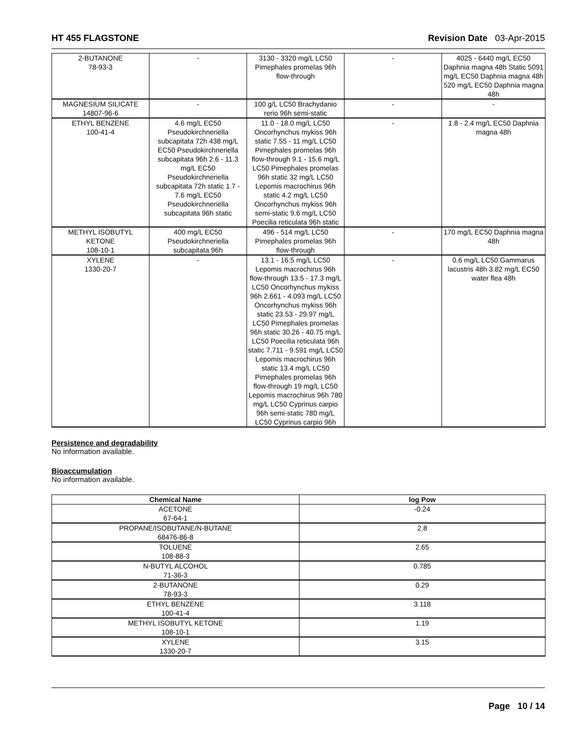HT 455 FLAGSTONE Revision Date 03-Apr-2015
| 2-BUTANONE 78-93-3 | - | 3130 - 3320 mg/L LC50 Pimephales promelas 96h flow-through | - | 4025 - 6440 mg/L EC50 Daphnia magna 48h Static 5091 mg/L EC50 Daphnia magna 48h 520 mg/L EC50 Daphnia magna 48h |
| MAGNESIUM SILICATE 14807-96-6 | - | 100 g/L LC50 Brachydanio rerio 96h semi-static | - | - |
| ETHYL BENZENE 100-41-4 | 4.6 mg/L EC50 Pseudokirchneriella subcapitata 72h 438 mg/L EC50 Pseudokirchneriella subcapitata 96h 2.6 - 11.3 mg/L EC50 Pseudokirchneriella subcapitata 72h static 1.7 - 7.6 mg/L EC50 Pseudokirchneriella subcapitata 96h static | 11.0 - 18.0 mg/L LC50 Oncorhynchus mykiss 96h static 7.55 - 11 mg/L LC50 Pimephales promelas 96h flow-through 9.1 - 15.6 mg/L LC50 Pimephales promelas 96h static 32 mg/L LC50 Lepomis macrochirus 96h static 4.2 mg/L LC50 Oncorhynchus mykiss 96h semi-static 9.6 mg/L LC50 Poecilia reticulata 96h static | - | 1.8 - 2.4 mg/L EC50 Daphnia magna 48h |
| METHYL ISOBUTYL KETONE 108-10-1 | 400 mg/L EC50 Pseudokirchneriella subcapitata 96h | 496 - 514 mg/L LC50 Pimephales promelas 96h flow-through | - | 170 mg/L EC50 Daphnia magna 48h |
| XYLENE 1330-20-7 | - | 13.1 - 16.5 mg/L LC50 Lepomis macrochirus 96h flow-through 13.5 - 17.3 mg/L LC50 Oncorhynchus mykiss 96h 2.661 - 4.093 mg/L LC50 Oncorhynchus mykiss 96h static 23.53 - 29.97 mg/L LC50 Pimephales promelas 96h static 30.26 - 40.75 mg/L LC50 Poecilia reticulata 96h static 7.711 - 9.591 mg/L LC50 Lepomis macrochirus 96h static 13.4 mg/L LC50 Pimephales promelas 96h flow-through 19 mg/L LC50 Lepomis macrochirus 96h 780 mg/L LC50 Cyprinus carpio 96h semi-static 780 mg/L LC50 Cyprinus carpio 96h | - | 0.6 mg/L LC50 Gammarus lacustris 48h 3.82 mg/L EC50 water flea 48h |
Persistence and degradability
No information available.
Bioaccumulation
No information available.
| Chemical Name | log Pow |
| --- | --- |
| ACETONE 67-64-1 | -0.24 |
| PROPANE/ISOBUTANE/N-BUTANE 68476-86-8 | 2.8 |
| TOLUENE 108-88-3 | 2.65 |
| N-BUTYL ALCOHOL 71-36-3 | 0.785 |
| 2-BUTANONE 78-93-3 | 0.29 |
| ETHYL BENZENE 100-41-4 | 3.118 |
| METHYL ISOBUTYL KETONE 108-10-1 | 1.19 |
| XYLENE 1330-20-7 | 3.15 |
Page 10 / 14